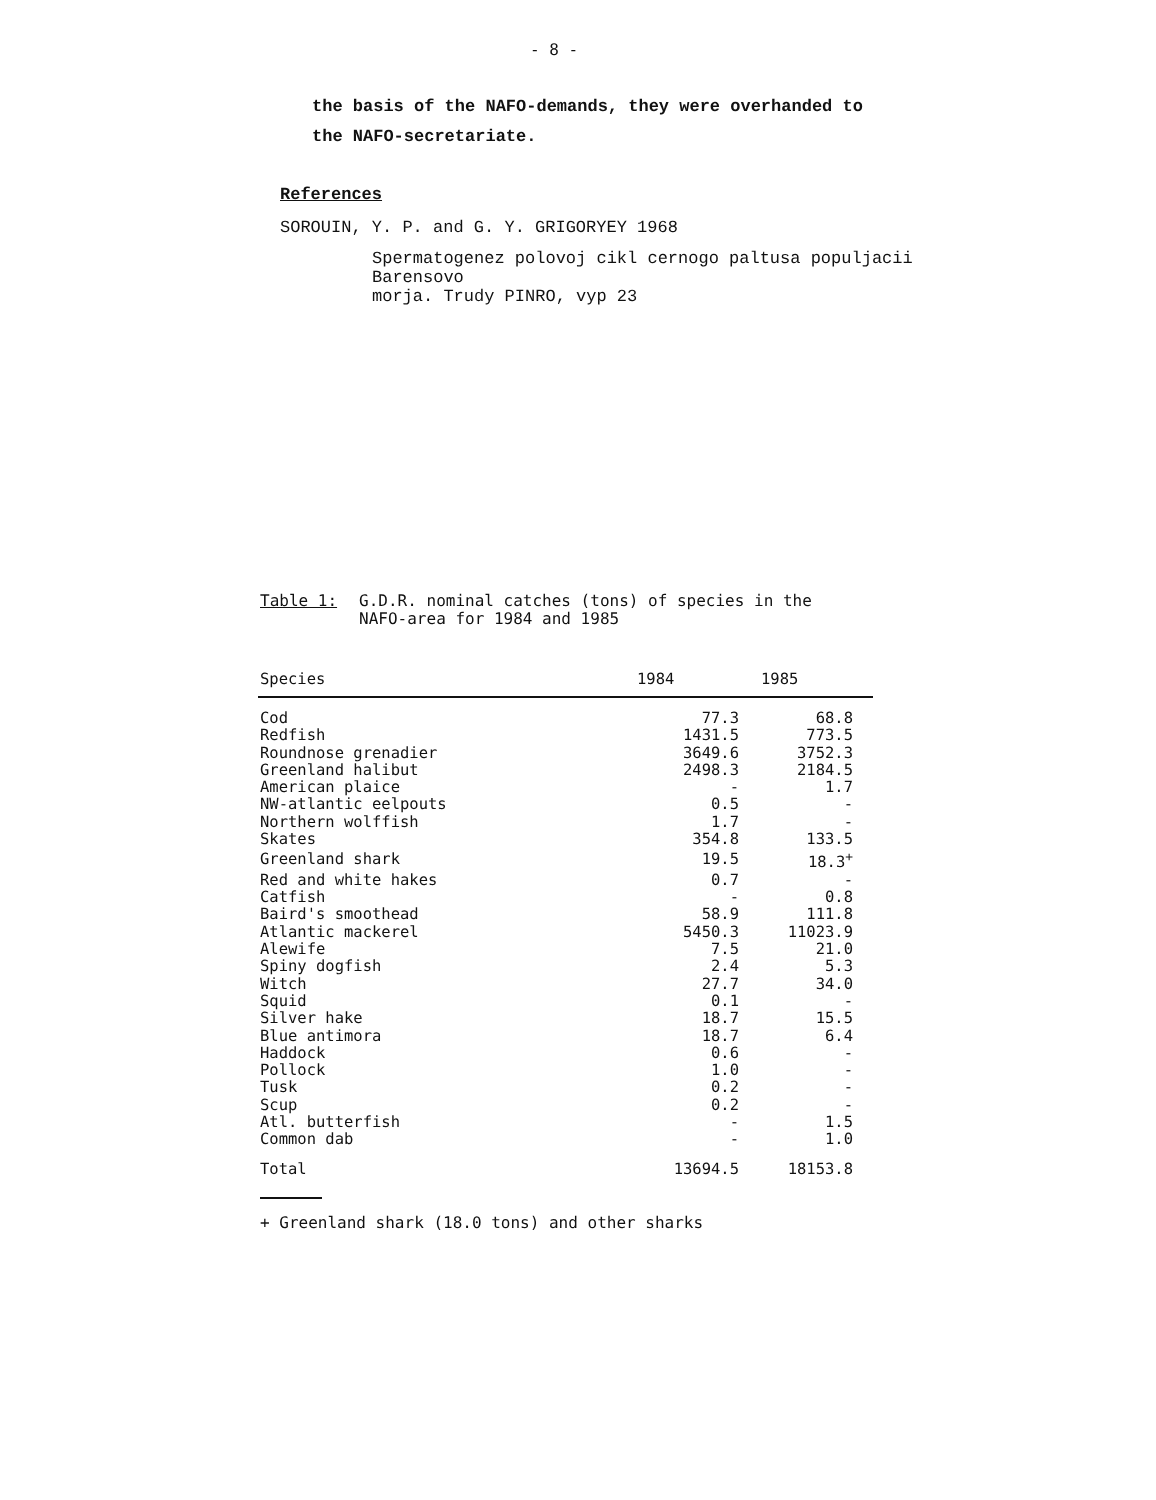- 8 -
the basis of the NAFO-demands, they were overhanded to
the NAFO-secretariate.
References
SOROUIN, Y. P. and G. Y. GRIGORYEY 1968
Spermatogenez polovoj cikl cernogo paltusa populjacii
Barensovo
morja. Trudy PINRO, vyp 23
Table 1: G.D.R. nominal catches (tons) of species in the
NAFO-area for 1984 and 1985
| Species | 1984 | 1985 |
| --- | --- | --- |
| Cod | 77.3 | 68.8 |
| Redfish | 1431.5 | 773.5 |
| Roundnose grenadier | 3649.6 | 3752.3 |
| Greenland halibut | 2498.3 | 2184.5 |
| American plaice | - | 1.7 |
| NW-atlantic eelpouts | 0.5 | - |
| Northern wolffish | 1.7 | - |
| Skates | 354.8 | 133.5 |
| Greenland shark | 19.5 | 18.3<sup>+</sup> |
| Red and white hakes | 0.7 | - |
| Catfish | - | 0.8 |
| Baird's smoothead | 58.9 | 111.8 |
| Atlantic mackerel | 5450.3 | 11023.9 |
| Alewife | 7.5 | 21.0 |
| Spiny dogfish | 2.4 | 5.3 |
| Witch | 27.7 | 34.0 |
| Squid | 0.1 | - |
| Silver hake | 18.7 | 15.5 |
| Blue antimora | 18.7 | 6.4 |
| Haddock | 0.6 | - |
| Pollock | 1.0 | - |
| Tusk | 0.2 | - |
| Scup | 0.2 | - |
| Atl. butterfish | - | 1.5 |
| Common dab | - | 1.0 |
| Total | 13694.5 | 18153.8 |
+ Greenland shark (18.0 tons) and other sharks